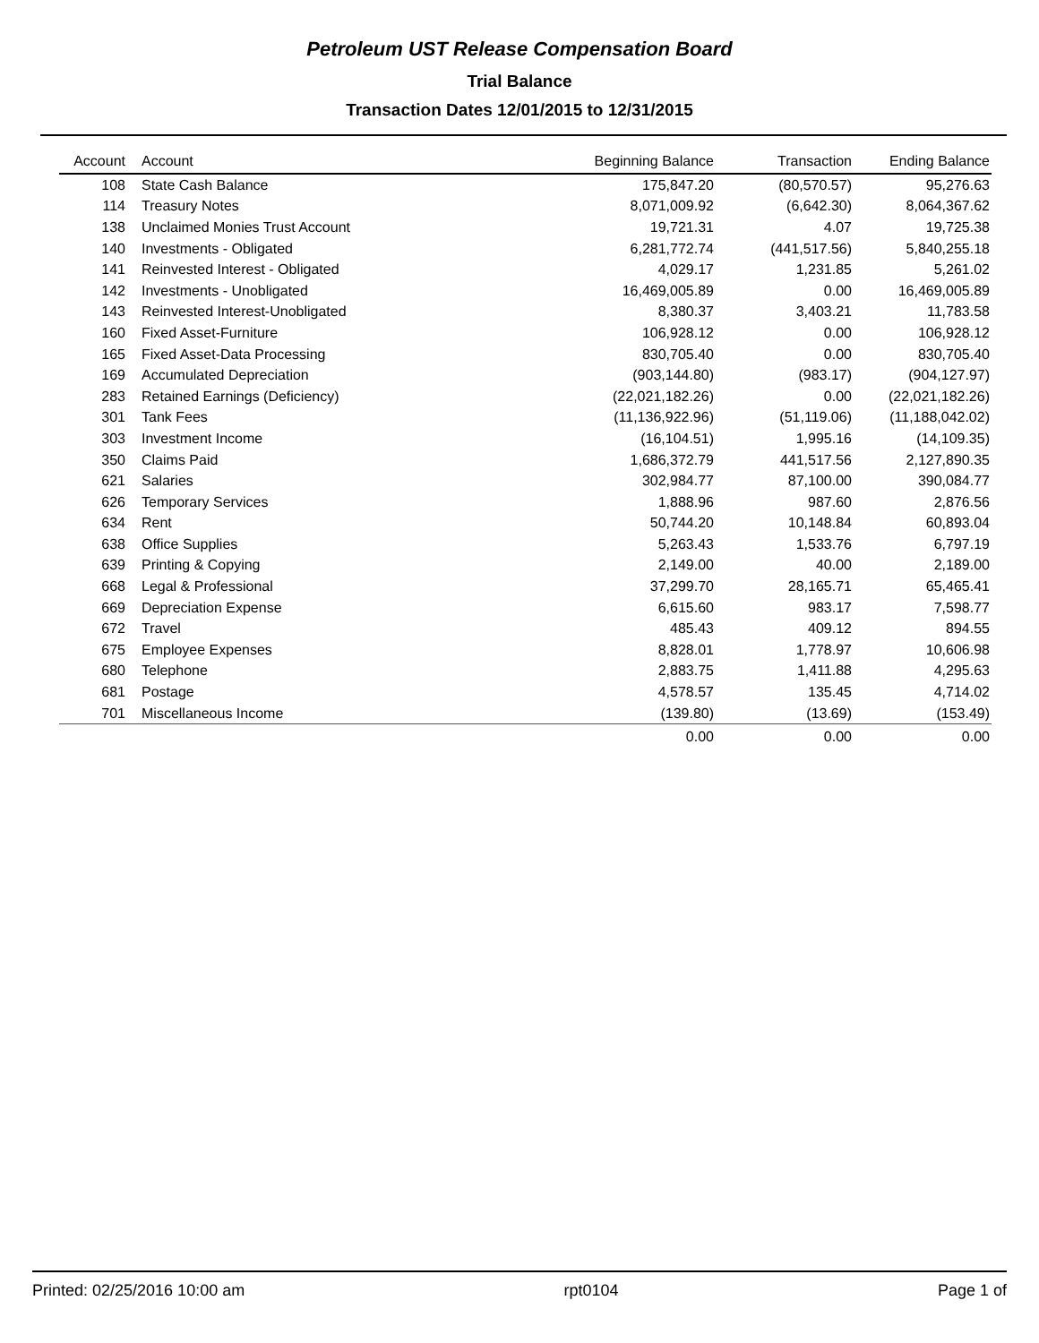Petroleum UST Release Compensation Board
Trial Balance
Transaction Dates 12/01/2015 to 12/31/2015
| Account | Account | Beginning Balance | Transaction | Ending Balance |
| --- | --- | --- | --- | --- |
| 108 | State Cash Balance | 175,847.20 | (80,570.57) | 95,276.63 |
| 114 | Treasury Notes | 8,071,009.92 | (6,642.30) | 8,064,367.62 |
| 138 | Unclaimed Monies Trust Account | 19,721.31 | 4.07 | 19,725.38 |
| 140 | Investments - Obligated | 6,281,772.74 | (441,517.56) | 5,840,255.18 |
| 141 | Reinvested Interest - Obligated | 4,029.17 | 1,231.85 | 5,261.02 |
| 142 | Investments - Unobligated | 16,469,005.89 | 0.00 | 16,469,005.89 |
| 143 | Reinvested Interest-Unobligated | 8,380.37 | 3,403.21 | 11,783.58 |
| 160 | Fixed Asset-Furniture | 106,928.12 | 0.00 | 106,928.12 |
| 165 | Fixed Asset-Data Processing | 830,705.40 | 0.00 | 830,705.40 |
| 169 | Accumulated Depreciation | (903,144.80) | (983.17) | (904,127.97) |
| 283 | Retained Earnings (Deficiency) | (22,021,182.26) | 0.00 | (22,021,182.26) |
| 301 | Tank Fees | (11,136,922.96) | (51,119.06) | (11,188,042.02) |
| 303 | Investment Income | (16,104.51) | 1,995.16 | (14,109.35) |
| 350 | Claims Paid | 1,686,372.79 | 441,517.56 | 2,127,890.35 |
| 621 | Salaries | 302,984.77 | 87,100.00 | 390,084.77 |
| 626 | Temporary Services | 1,888.96 | 987.60 | 2,876.56 |
| 634 | Rent | 50,744.20 | 10,148.84 | 60,893.04 |
| 638 | Office Supplies | 5,263.43 | 1,533.76 | 6,797.19 |
| 639 | Printing & Copying | 2,149.00 | 40.00 | 2,189.00 |
| 668 | Legal & Professional | 37,299.70 | 28,165.71 | 65,465.41 |
| 669 | Depreciation Expense | 6,615.60 | 983.17 | 7,598.77 |
| 672 | Travel | 485.43 | 409.12 | 894.55 |
| 675 | Employee Expenses | 8,828.01 | 1,778.97 | 10,606.98 |
| 680 | Telephone | 2,883.75 | 1,411.88 | 4,295.63 |
| 681 | Postage | 4,578.57 | 135.45 | 4,714.02 |
| 701 | Miscellaneous Income | (139.80) | (13.69) | (153.49) |
| | | 0.00 | 0.00 | 0.00 |
Printed: 02/25/2016 10:00 am rpt0104 Page 1 of